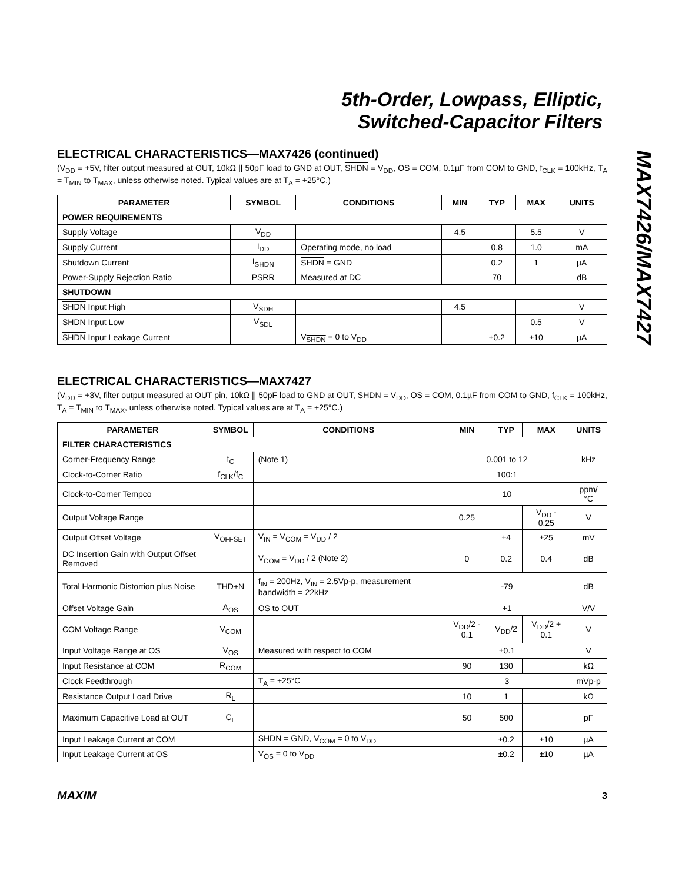5th-Order, Lowpass, Elliptic,
Switched-Capacitor Filters
MAX7426/MAX7427
ELECTRICAL CHARACTERISTICS—MAX7426 (continued)
(V<sub>DD</sub> = +5V, filter output measured at OUT, 10kΩ || 50pF load to GND at OUT, SHDN = V<sub>DD</sub>, OS = COM, 0.1µF from COM to GND, f<sub>CLK</sub> = 100kHz, T<sub>A</sub> = T<sub>MIN</sub> to T<sub>MAX</sub>, unless otherwise noted. Typical values are at T<sub>A</sub> = +25°C.)
| PARAMETER | SYMBOL | CONDITIONS | MIN | TYP | MAX | UNITS |
| --- | --- | --- | --- | --- | --- | --- |
| POWER REQUIREMENTS | | | | | | |
| Supply Voltage | V<sub>DD</sub> | | 4.5 | | 5.5 | V |
| Supply Current | I<sub>DD</sub> | Operating mode, no load | | 0.8 | 1.0 | mA |
| Shutdown Current | I<sub>SHDN</sub> | SHDN = GND | | 0.2 | 1 | µA |
| Power-Supply Rejection Ratio | PSRR | Measured at DC | | 70 | | dB |
| SHUTDOWN | | | | | | |
| SHDN Input High | V<sub>SDH</sub> | | 4.5 | | | V |
| SHDN Input Low | V<sub>SDL</sub> | | | | 0.5 | V |
| SHDN Input Leakage Current | | V<sub>SHDN</sub> = 0 to V<sub>DD</sub> | | ±0.2 | ±10 | µA |
ELECTRICAL CHARACTERISTICS—MAX7427
(V<sub>DD</sub> = +3V, filter output measured at OUT pin, 10kΩ || 50pF load to GND at OUT, SHDN = V<sub>DD</sub>, OS = COM, 0.1µF from COM to GND, f<sub>CLK</sub> = 100kHz, T<sub>A</sub> = T<sub>MIN</sub> to T<sub>MAX</sub>, unless otherwise noted. Typical values are at T<sub>A</sub> = +25°C.)
| PARAMETER | SYMBOL | CONDITIONS | MIN | TYP | MAX | UNITS |
| --- | --- | --- | --- | --- | --- | --- |
| FILTER CHARACTERISTICS | | | | | | |
| Corner-Frequency Range | f<sub>C</sub> | (Note 1) | 0.001 to 12 | | | kHz |
| Clock-to-Corner Ratio | f<sub>CLK</sub>/f<sub>C</sub> | | 100:1 | | | |
| Clock-to-Corner Tempco | | | 10 | | | ppm/°C |
| Output Voltage Range | | | 0.25 | | V<sub>DD</sub> - 0.25 | V |
| Output Offset Voltage | V<sub>OFFSET</sub> | V<sub>IN</sub> = V<sub>COM</sub> = V<sub>DD</sub> / 2 | | ±4 | ±25 | mV |
| DC Insertion Gain with Output Offset Removed | | V<sub>COM</sub> = V<sub>DD</sub> / 2 (Note 2) | 0 | 0.2 | 0.4 | dB |
| Total Harmonic Distortion plus Noise | THD+N | f<sub>IN</sub> = 200Hz, V<sub>IN</sub> = 2.5Vp-p, measurement bandwidth = 22kHz | -79 | | | dB |
| Offset Voltage Gain | A<sub>OS</sub> | OS to OUT | +1 | | | V/V |
| COM Voltage Range | V<sub>COM</sub> | | V<sub>DD</sub>/2 - 0.1 | V<sub>DD</sub>/2 | V<sub>DD</sub>/2 + 0.1 | V |
| Input Voltage Range at OS | V<sub>OS</sub> | Measured with respect to COM | ±0.1 | | | V |
| Input Resistance at COM | R<sub>COM</sub> | | 90 | 130 | | kΩ |
| Clock Feedthrough | | T<sub>A</sub> = +25°C | 3 | | | mVp-p |
| Resistance Output Load Drive | R<sub>L</sub> | | 10 | 1 | | kΩ |
| Maximum Capacitive Load at OUT | C<sub>L</sub> | | 50 | 500 | | pF |
| Input Leakage Current at COM | | SHDN = GND, V<sub>COM</sub> = 0 to V<sub>DD</sub> | | ±0.2 | ±10 | µA |
| Input Leakage Current at OS | | V<sub>OS</sub> = 0 to V<sub>DD</sub> | | ±0.2 | ±10 | µA |
MAXIM 3